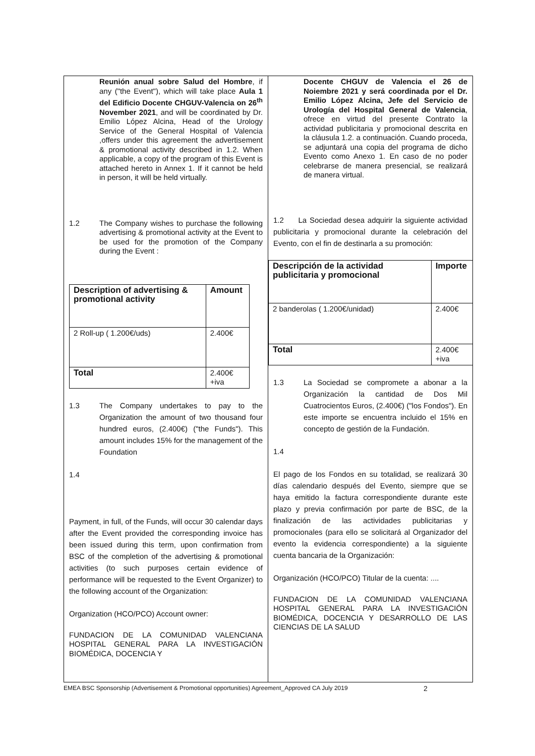Reunión anual sobre Salud del Hombre, if any ("the Event"), which will take place Aula 1 del Edificio Docente CHGUV-Valencia on 26<sup>th</sup> November 2021, and will be coordinated by Dr. Emilio López Alcina, Head of the Urology Service of the General Hospital of Valencia ,offers under this agreement the advertisement & promotional activity described in 1.2. When applicable, a copy of the program of this Event is attached hereto in Annex 1. If it cannot be held in person, it will be held virtually.
1.2 The Company wishes to purchase the following advertising & promotional activity at the Event to be used for the promotion of the Company during the Event :
| Description of advertising & promotional activity | Amount |
| --- | --- |
| 2 Roll-up ( 1.200€/uds) | 2.400€ |
| Total | 2.400€+iva |
1.3 The Company undertakes to pay to the Organization the amount of two thousand four hundred euros, (2.400€) ("the Funds"). This amount includes 15% for the management of the Foundation
1.4
Payment, in full, of the Funds, will occur 30 calendar days after the Event provided the corresponding invoice has been issued during this term, upon confirmation from BSC of the completion of the advertising & promotional activities (to such purposes certain evidence of performance will be requested to the Event Organizer) to the following account of the Organization:
Organization (HCO/PCO) Account owner:
FUNDACION DE LA COMUNIDAD VALENCIANA HOSPITAL GENERAL PARA LA INVESTIGACIÓN BIOMÉDICA, DOCENCIA Y
Docente CHGUV de Valencia el 26 de Noiembre 2021 y será coordinada por el Dr. Emilio López Alcina, Jefe del Servicio de Urología del Hospital General de Valencia, ofrece en virtud del presente Contrato la actividad publicitaria y promocional descrita en la cláusula 1.2. a continuación. Cuando proceda, se adjuntará una copia del programa de dicho Evento como Anexo 1. En caso de no poder celebrarse de manera presencial, se realizará de manera virtual.
1.2 La Sociedad desea adquirir la siguiente actividad publicitaria y promocional durante la celebración del Evento, con el fin de destinarla a su promoción:
| Descripción de la actividad publicitaria y promocional | Importe |
| --- | --- |
| 2 banderolas ( 1.200€/unidad) | 2.400€ |
| Total | 2.400€+iva |
1.3 La Sociedad se compromete a abonar a la Organización la cantidad de Dos Mil Cuatrocientos Euros, (2.400€) ("los Fondos"). En este importe se encuentra incluido el 15% en concepto de gestión de la Fundación.
1.4
El pago de los Fondos en su totalidad, se realizará 30 días calendario después del Evento, siempre que se haya emitido la factura correspondiente durante este plazo y previa confirmación por parte de BSC, de la finalización de las actividades publicitarias y promocionales (para ello se solicitará al Organizador del evento la evidencia correspondiente) a la siguiente cuenta bancaria de la Organización:
Organización (HCO/PCO) Titular de la cuenta: ....
FUNDACION DE LA COMUNIDAD VALENCIANA HOSPITAL GENERAL PARA LA INVESTIGACIÓN BIOMÉDICA, DOCENCIA Y DESARROLLO DE LAS CIENCIAS DE LA SALUD
EMEA BSC Sponsorship (Advertisement & Promotional opportunities) Agreement_Approved CA July 2019 2